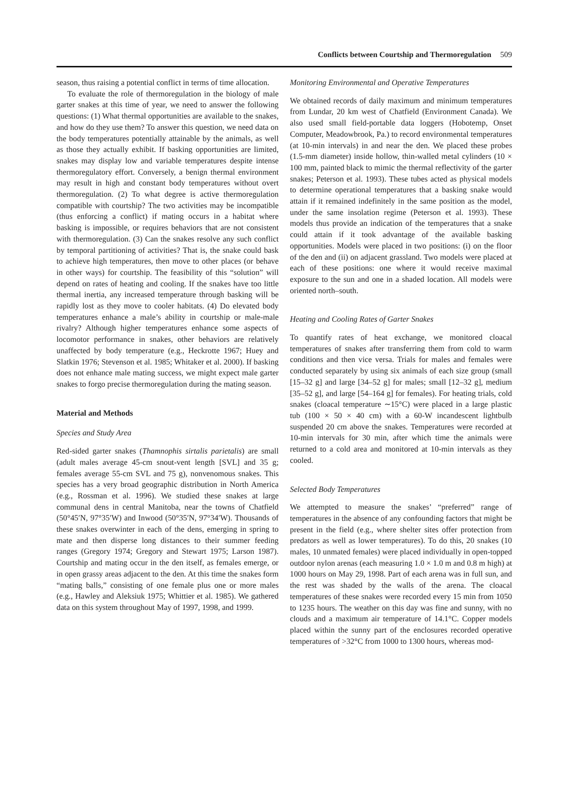Conflicts between Courtship and Thermoregulation 509
season, thus raising a potential conflict in terms of time allocation.
To evaluate the role of thermoregulation in the biology of male garter snakes at this time of year, we need to answer the following questions: (1) What thermal opportunities are available to the snakes, and how do they use them? To answer this question, we need data on the body temperatures potentially attainable by the animals, as well as those they actually exhibit. If basking opportunities are limited, snakes may display low and variable temperatures despite intense thermoregulatory effort. Conversely, a benign thermal environment may result in high and constant body temperatures without overt thermoregulation. (2) To what degree is active thermoregulation compatible with courtship? The two activities may be incompatible (thus enforcing a conflict) if mating occurs in a habitat where basking is impossible, or requires behaviors that are not consistent with thermoregulation. (3) Can the snakes resolve any such conflict by temporal partitioning of activities? That is, the snake could bask to achieve high temperatures, then move to other places (or behave in other ways) for courtship. The feasibility of this “solution” will depend on rates of heating and cooling. If the snakes have too little thermal inertia, any increased temperature through basking will be rapidly lost as they move to cooler habitats. (4) Do elevated body temperatures enhance a male’s ability in courtship or male-male rivalry? Although higher temperatures enhance some aspects of locomotor performance in snakes, other behaviors are relatively unaffected by body temperature (e.g., Heckrotte 1967; Huey and Slatkin 1976; Stevenson et al. 1985; Whitaker et al. 2000). If basking does not enhance male mating success, we might expect male garter snakes to forgo precise thermoregulation during the mating season.
Material and Methods
Species and Study Area
Red-sided garter snakes (Thamnophis sirtalis parietalis) are small (adult males average 45-cm snout-vent length [SVL] and 35 g; females average 55-cm SVL and 75 g), nonvenomous snakes. This species has a very broad geographic distribution in North America (e.g., Rossman et al. 1996). We studied these snakes at large communal dens in central Manitoba, near the towns of Chatfield (50°45′N, 97°35′W) and Inwood (50°35′N, 97°34′W). Thousands of these snakes overwinter in each of the dens, emerging in spring to mate and then disperse long distances to their summer feeding ranges (Gregory 1974; Gregory and Stewart 1975; Larson 1987). Courtship and mating occur in the den itself, as females emerge, or in open grassy areas adjacent to the den. At this time the snakes form “mating balls,” consisting of one female plus one or more males (e.g., Hawley and Aleksiuk 1975; Whittier et al. 1985). We gathered data on this system throughout May of 1997, 1998, and 1999.
Monitoring Environmental and Operative Temperatures
We obtained records of daily maximum and minimum temperatures from Lundar, 20 km west of Chatfield (Environment Canada). We also used small field-portable data loggers (Hobotemp, Onset Computer, Meadowbrook, Pa.) to record environmental temperatures (at 10-min intervals) in and near the den. We placed these probes (1.5-mm diameter) inside hollow, thin-walled metal cylinders (10 × 100 mm, painted black to mimic the thermal reflectivity of the garter snakes; Peterson et al. 1993). These tubes acted as physical models to determine operational temperatures that a basking snake would attain if it remained indefinitely in the same position as the model, under the same insolation regime (Peterson et al. 1993). These models thus provide an indication of the temperatures that a snake could attain if it took advantage of the available basking opportunities. Models were placed in two positions: (i) on the floor of the den and (ii) on adjacent grassland. Two models were placed at each of these positions: one where it would receive maximal exposure to the sun and one in a shaded location. All models were oriented north–south.
Heating and Cooling Rates of Garter Snakes
To quantify rates of heat exchange, we monitored cloacal temperatures of snakes after transferring them from cold to warm conditions and then vice versa. Trials for males and females were conducted separately by using six animals of each size group (small [15–32 g] and large [34–52 g] for males; small [12–32 g], medium [35–52 g], and large [54–164 g] for females). For heating trials, cold snakes (cloacal temperature ∼15°C) were placed in a large plastic tub (100 × 50 × 40 cm) with a 60-W incandescent lightbulb suspended 20 cm above the snakes. Temperatures were recorded at 10-min intervals for 30 min, after which time the animals were returned to a cold area and monitored at 10-min intervals as they cooled.
Selected Body Temperatures
We attempted to measure the snakes’ “preferred” range of temperatures in the absence of any confounding factors that might be present in the field (e.g., where shelter sites offer protection from predators as well as lower temperatures). To do this, 20 snakes (10 males, 10 unmated females) were placed individually in open-topped outdoor nylon arenas (each measuring 1.0 × 1.0 m and 0.8 m high) at 1000 hours on May 29, 1998. Part of each arena was in full sun, and the rest was shaded by the walls of the arena. The cloacal temperatures of these snakes were recorded every 15 min from 1050 to 1235 hours. The weather on this day was fine and sunny, with no clouds and a maximum air temperature of 14.1°C. Copper models placed within the sunny part of the enclosures recorded operative temperatures of >32°C from 1000 to 1300 hours, whereas mod-